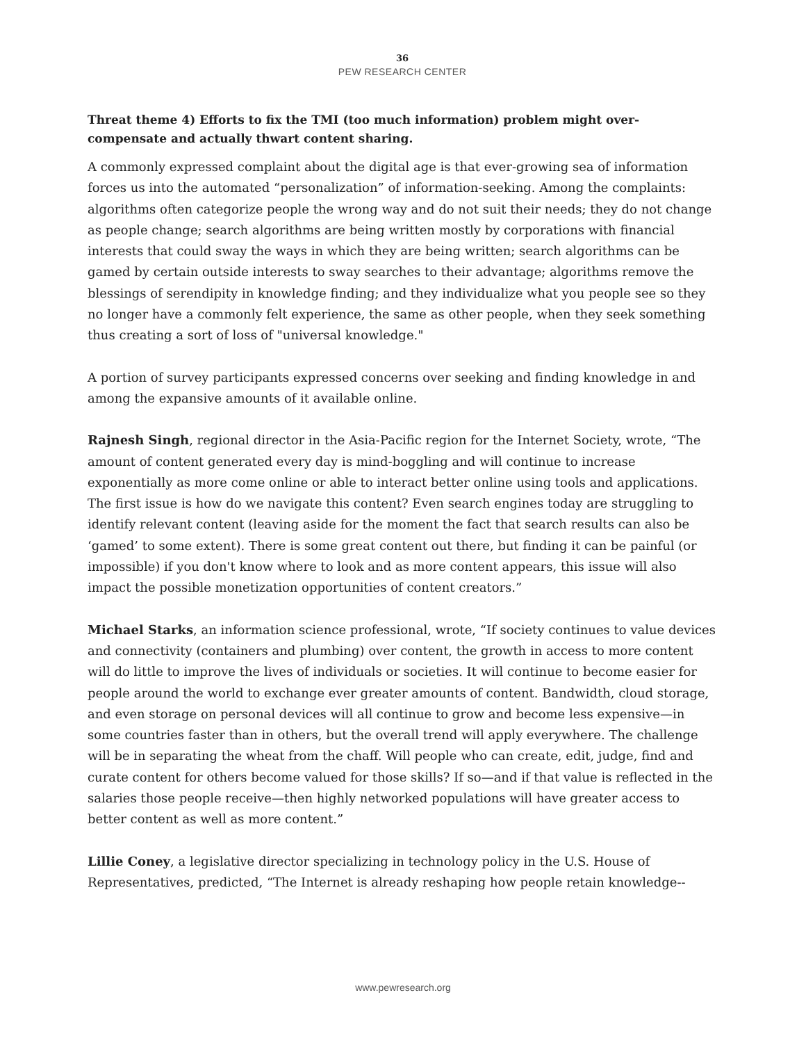36
PEW RESEARCH CENTER
Threat theme 4) Efforts to fix the TMI (too much information) problem might over-compensate and actually thwart content sharing.
A commonly expressed complaint about the digital age is that ever-growing sea of information forces us into the automated “personalization” of information-seeking. Among the complaints: algorithms often categorize people the wrong way and do not suit their needs; they do not change as people change; search algorithms are being written mostly by corporations with financial interests that could sway the ways in which they are being written; search algorithms can be gamed by certain outside interests to sway searches to their advantage; algorithms remove the blessings of serendipity in knowledge finding; and they individualize what you people see so they no longer have a commonly felt experience, the same as other people, when they seek something thus creating a sort of loss of "universal knowledge."
A portion of survey participants expressed concerns over seeking and finding knowledge in and among the expansive amounts of it available online.
Rajnesh Singh, regional director in the Asia-Pacific region for the Internet Society, wrote, “The amount of content generated every day is mind-boggling and will continue to increase exponentially as more come online or able to interact better online using tools and applications. The first issue is how do we navigate this content? Even search engines today are struggling to identify relevant content (leaving aside for the moment the fact that search results can also be ‘gamed’ to some extent). There is some great content out there, but finding it can be painful (or impossible) if you don't know where to look and as more content appears, this issue will also impact the possible monetization opportunities of content creators.”
Michael Starks, an information science professional, wrote, “If society continues to value devices and connectivity (containers and plumbing) over content, the growth in access to more content will do little to improve the lives of individuals or societies. It will continue to become easier for people around the world to exchange ever greater amounts of content. Bandwidth, cloud storage, and even storage on personal devices will all continue to grow and become less expensive—in some countries faster than in others, but the overall trend will apply everywhere. The challenge will be in separating the wheat from the chaff. Will people who can create, edit, judge, find and curate content for others become valued for those skills? If so—and if that value is reflected in the salaries those people receive—then highly networked populations will have greater access to better content as well as more content.”
Lillie Coney, a legislative director specializing in technology policy in the U.S. House of Representatives, predicted, “The Internet is already reshaping how people retain knowledge--
www.pewresearch.org